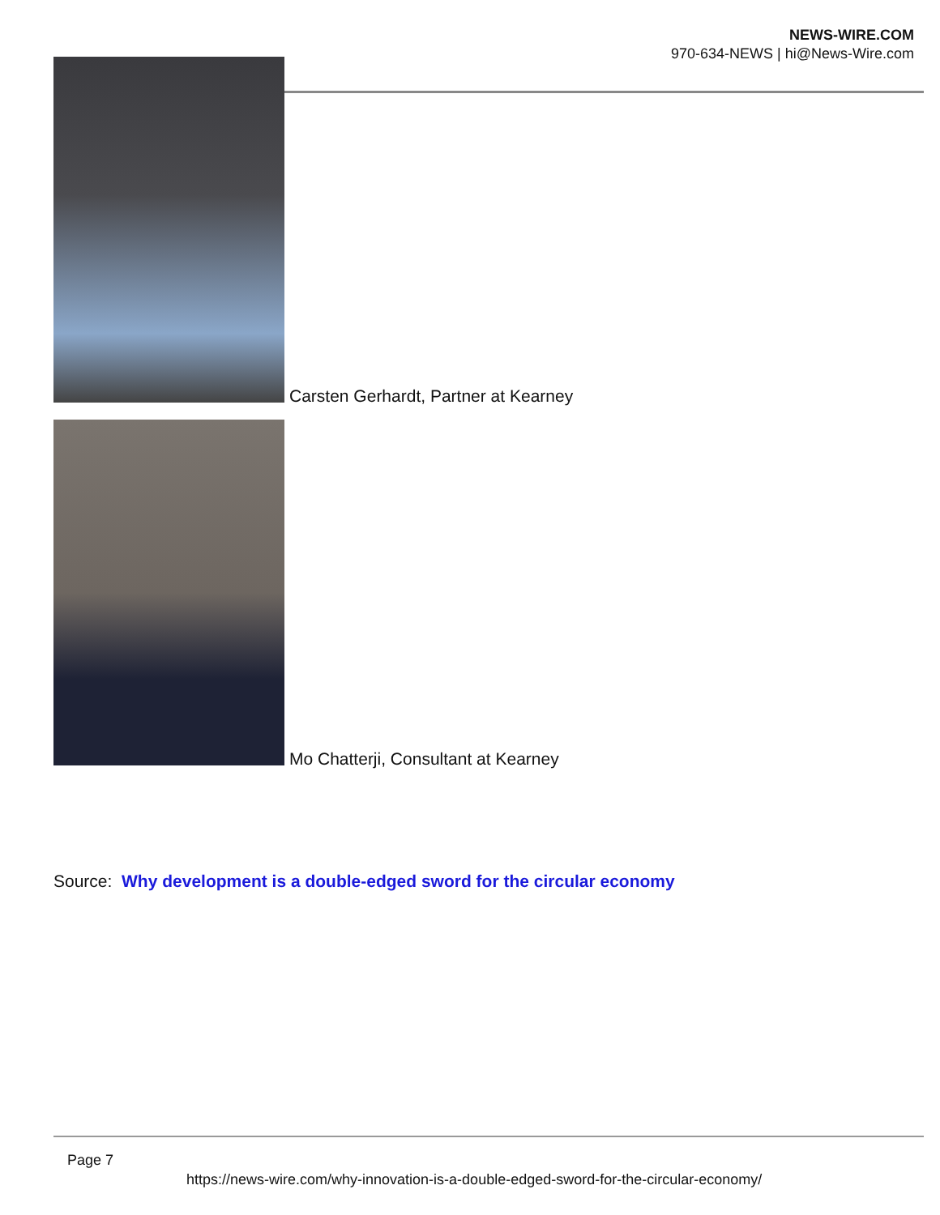NEWS-WIRE.COM
970-634-NEWS | hi@News-Wire.com
Carsten Gerhardt, Partner at Kearney
Mo Chatterji, Consultant at Kearney
Source: Why development is a double-edged sword for the circular economy
Page 7
https://news-wire.com/why-innovation-is-a-double-edged-sword-for-the-circular-economy/